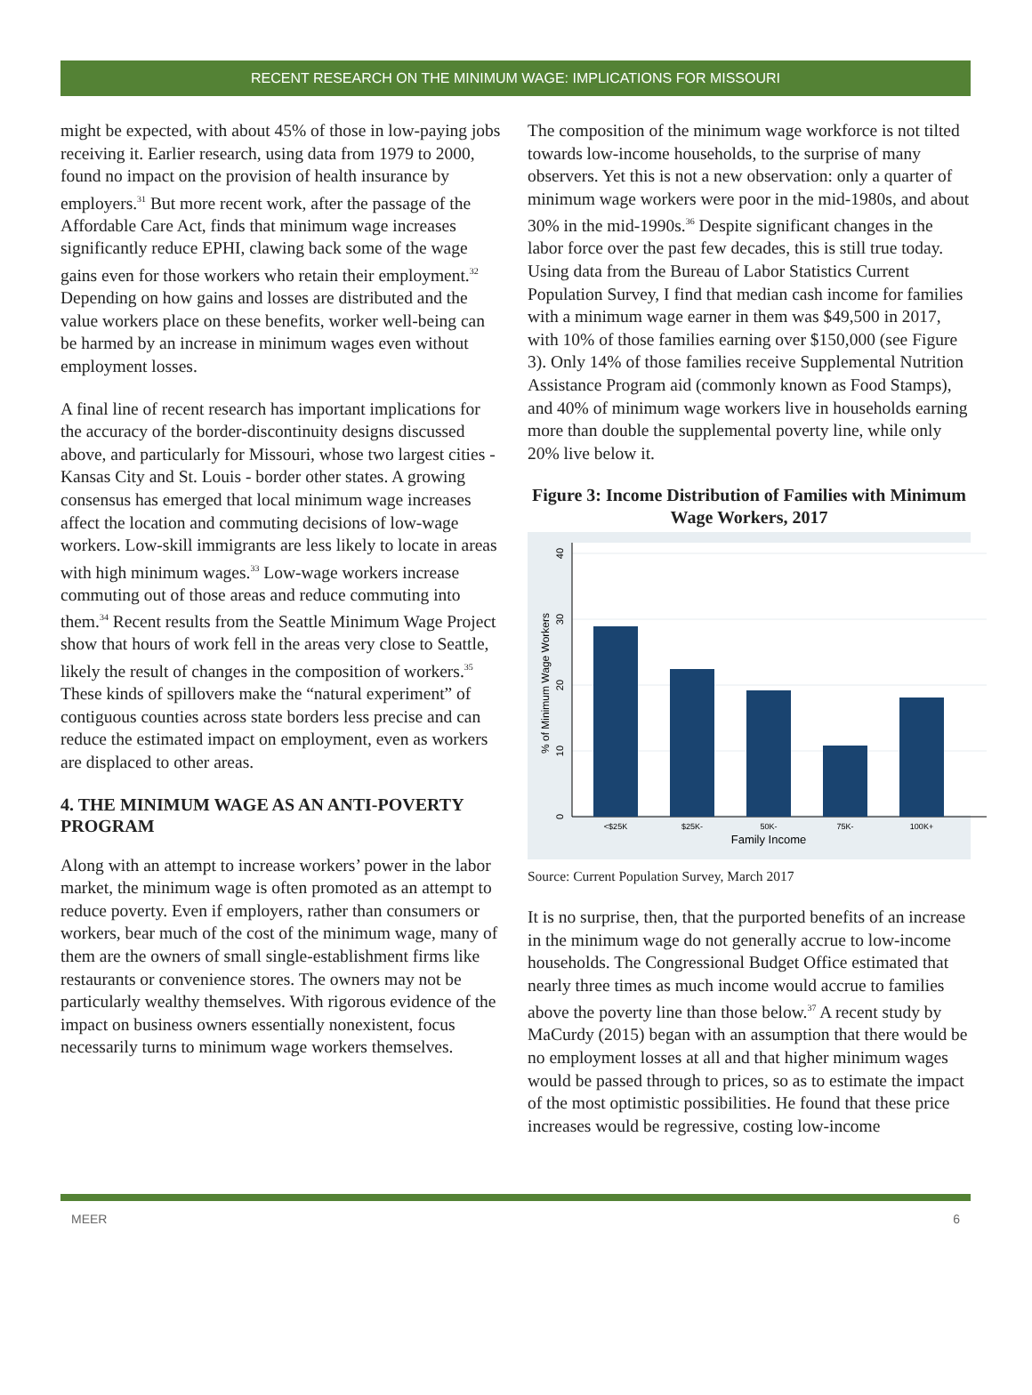RECENT RESEARCH ON THE MINIMUM WAGE: IMPLICATIONS FOR MISSOURI
might be expected, with about 45% of those in low-paying jobs receiving it. Earlier research, using data from 1979 to 2000, found no impact on the provision of health insurance by employers.<sup>31</sup> But more recent work, after the passage of the Affordable Care Act, finds that minimum wage increases significantly reduce EPHI, clawing back some of the wage gains even for those workers who retain their employment.<sup>32</sup> Depending on how gains and losses are distributed and the value workers place on these benefits, worker well-being can be harmed by an increase in minimum wages even without employment losses.
A final line of recent research has important implications for the accuracy of the border-discontinuity designs discussed above, and particularly for Missouri, whose two largest cities - Kansas City and St. Louis - border other states. A growing consensus has emerged that local minimum wage increases affect the location and commuting decisions of low-wage workers. Low-skill immigrants are less likely to locate in areas with high minimum wages.<sup>33</sup> Low-wage workers increase commuting out of those areas and reduce commuting into them.<sup>34</sup> Recent results from the Seattle Minimum Wage Project show that hours of work fell in the areas very close to Seattle, likely the result of changes in the composition of workers.<sup>35</sup> These kinds of spillovers make the “natural experiment” of contiguous counties across state borders less precise and can reduce the estimated impact on employment, even as workers are displaced to other areas.
4. THE MINIMUM WAGE AS AN ANTI-POVERTY PROGRAM
Along with an attempt to increase workers’ power in the labor market, the minimum wage is often promoted as an attempt to reduce poverty. Even if employers, rather than consumers or workers, bear much of the cost of the minimum wage, many of them are the owners of small single-establishment firms like restaurants or convenience stores. The owners may not be particularly wealthy themselves. With rigorous evidence of the impact on business owners essentially nonexistent, focus necessarily turns to minimum wage workers themselves.
The composition of the minimum wage workforce is not tilted towards low-income households, to the surprise of many observers. Yet this is not a new observation: only a quarter of minimum wage workers were poor in the mid-1980s, and about 30% in the mid-1990s.<sup>36</sup> Despite significant changes in the labor force over the past few decades, this is still true today. Using data from the Bureau of Labor Statistics Current Population Survey, I find that median cash income for families with a minimum wage earner in them was $49,500 in 2017, with 10% of those families earning over $150,000 (see Figure 3). Only 14% of those families receive Supplemental Nutrition Assistance Program aid (commonly known as Food Stamps), and 40% of minimum wage workers live in households earning more than double the supplemental poverty line, while only 20% live below it.
Figure 3: Income Distribution of Families with Minimum Wage Workers, 2017
0
10
20
30
40
% of Minimum Wage Workers
<$25K
$25K-
50K-
75K-
100K+
Family Income
Source: Current Population Survey, March 2017
It is no surprise, then, that the purported benefits of an increase in the minimum wage do not generally accrue to low-income households. The Congressional Budget Office estimated that nearly three times as much income would accrue to families above the poverty line than those below.<sup>37</sup> A recent study by MaCurdy (2015) began with an assumption that there would be no employment losses at all and that higher minimum wages would be passed through to prices, so as to estimate the impact of the most optimistic possibilities. He found that these price increases would be regressive, costing low-income
MEER 6